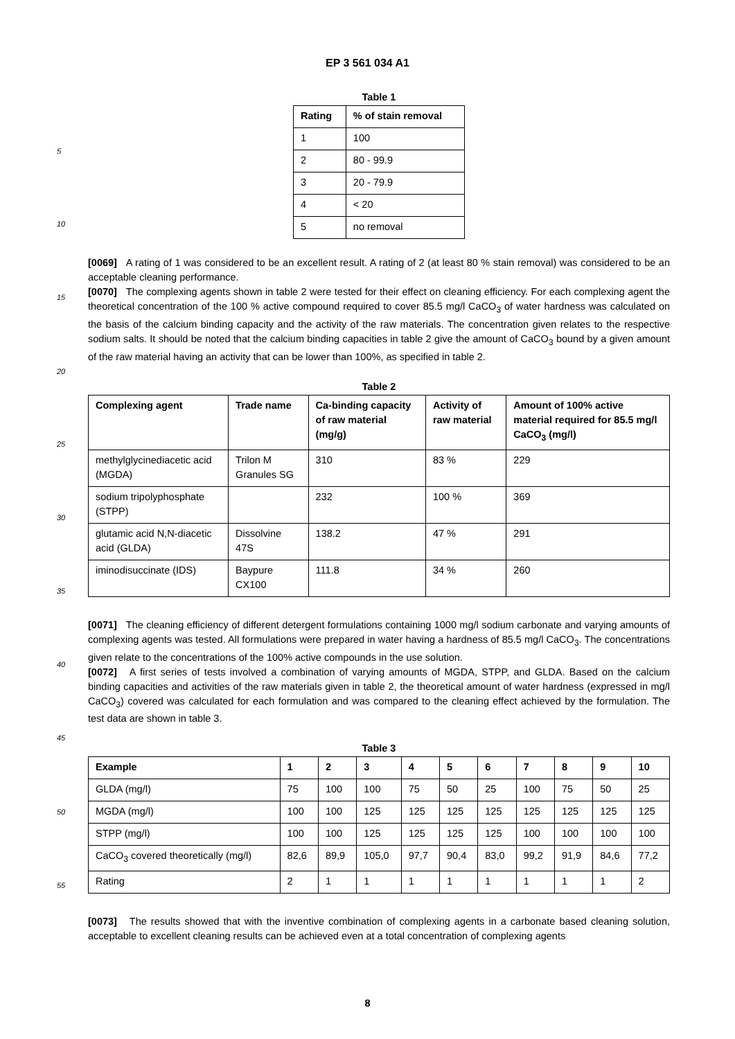5
10
15
20
25
30
35
40
45
50
55
EP 3 561 034 A1
Table 1
| Rating | % of stain removal |
| --- | --- |
| 1 | 100 |
| 2 | 80 - 99.9 |
| 3 | 20 - 79.9 |
| 4 | < 20 |
| 5 | no removal |
[0069] A rating of 1 was considered to be an excellent result. A rating of 2 (at least 80 % stain removal) was considered to be an acceptable cleaning performance.
[0070] The complexing agents shown in table 2 were tested for their effect on cleaning efficiency. For each complexing agent the theoretical concentration of the 100 % active compound required to cover 85.5 mg/l CaCO<sub>3</sub> of water hardness was calculated on the basis of the calcium binding capacity and the activity of the raw materials. The concentration given relates to the respective sodium salts. It should be noted that the calcium binding capacities in table 2 give the amount of CaCO<sub>3</sub> bound by a given amount of the raw material having an activity that can be lower than 100%, as specified in table 2.
Table 2
| Complexing agent | Trade name | Ca-binding capacity of raw material (mg/g) | Activity of raw material | Amount of 100% active material required for 85.5 mg/l CaCO<sub>3</sub> (mg/l) |
| --- | --- | --- | --- | --- |
| methylglycinediacetic acid (MGDA) | Trilon M Granules SG | 310 | 83 % | 229 |
| sodium tripolyphosphate (STPP) | | 232 | 100 % | 369 |
| glutamic acid N,N-diacetic acid (GLDA) | Dissolvine 47S | 138.2 | 47 % | 291 |
| iminodisuccinate (IDS) | Baypure CX100 | 111.8 | 34 % | 260 |
[0071] The cleaning efficiency of different detergent formulations containing 1000 mg/l sodium carbonate and varying amounts of complexing agents was tested. All formulations were prepared in water having a hardness of 85.5 mg/l CaCO<sub>3</sub>. The concentrations given relate to the concentrations of the 100% active compounds in the use solution.
[0072] A first series of tests involved a combination of varying amounts of MGDA, STPP, and GLDA. Based on the calcium binding capacities and activities of the raw materials given in table 2, the theoretical amount of water hardness (expressed in mg/l CaCO<sub>3</sub>) covered was calculated for each formulation and was compared to the cleaning effect achieved by the formulation. The test data are shown in table 3.
Table 3
| Example | 1 | 2 | 3 | 4 | 5 | 6 | 7 | 8 | 9 | 10 |
| --- | --- | --- | --- | --- | --- | --- | --- | --- | --- | --- |
| GLDA (mg/l) | 75 | 100 | 100 | 75 | 50 | 25 | 100 | 75 | 50 | 25 |
| MGDA (mg/l) | 100 | 100 | 125 | 125 | 125 | 125 | 125 | 125 | 125 | 125 |
| STPP (mg/l) | 100 | 100 | 125 | 125 | 125 | 125 | 100 | 100 | 100 | 100 |
| CaCO<sub>3</sub> covered theoretically (mg/l) | 82,6 | 89,9 | 105,0 | 97,7 | 90,4 | 83,0 | 99,2 | 91,9 | 84,6 | 77,2 |
| Rating | 2 | 1 | 1 | 1 | 1 | 1 | 1 | 1 | 1 | 2 |
[0073] The results showed that with the inventive combination of complexing agents in a carbonate based cleaning solution, acceptable to excellent cleaning results can be achieved even at a total concentration of complexing agents
8